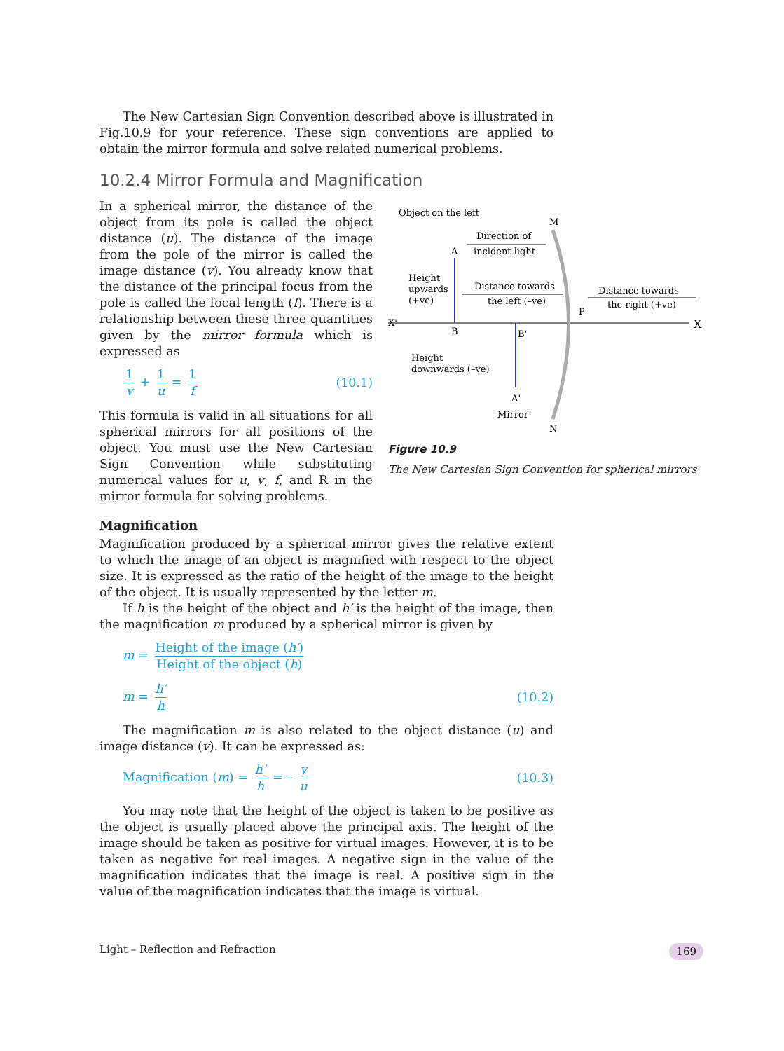The New Cartesian Sign Convention described above is illustrated in Fig.10.9 for your reference. These sign conventions are applied to obtain the mirror formula and solve related numerical problems.
10.2.4 Mirror Formula and Magnification
In a spherical mirror, the distance of the object from its pole is called the object distance (u). The distance of the image from the pole of the mirror is called the image distance (v). You already know that the distance of the principal focus from the pole is called the focal length (f). There is a relationship between these three quantities given by the mirror formula which is expressed as
1 v + 1 u = 1 f (10.1)
This formula is valid in all situations for all spherical mirrors for all positions of the object. You must use the New Cartesian Sign Convention while substituting numerical values for u, v, f, and R in the mirror formula for solving problems.
Object on the left
M
Direction of
incident light
A
Height
upwards
(+ve)
Distance towards
the left (–ve)
Distance towards
the right (+ve)
P
X'
X
B
B'
Height
downwards (–ve)
A'
Mirror
N
Figure 10.9
The New Cartesian Sign Convention for spherical mirrors
Magnification
Magnification produced by a spherical mirror gives the relative extent to which the image of an object is magnified with respect to the object size. It is expressed as the ratio of the height of the image to the height of the object. It is usually represented by the letter m.
If h is the height of the object and h′ is the height of the image, then the magnification m produced by a spherical mirror is given by
m = Height of the image (h′) Height of the object (h)
m = h′ h (10.2)
The magnification m is also related to the object distance (u) and image distance (v). It can be expressed as:
Magnification (m) = h' h = – v u (10.3)
You may note that the height of the object is taken to be positive as the object is usually placed above the principal axis. The height of the image should be taken as positive for virtual images. However, it is to be taken as negative for real images. A negative sign in the value of the magnification indicates that the image is real. A positive sign in the value of the magnification indicates that the image is virtual.
Light – Reflection and Refraction 169